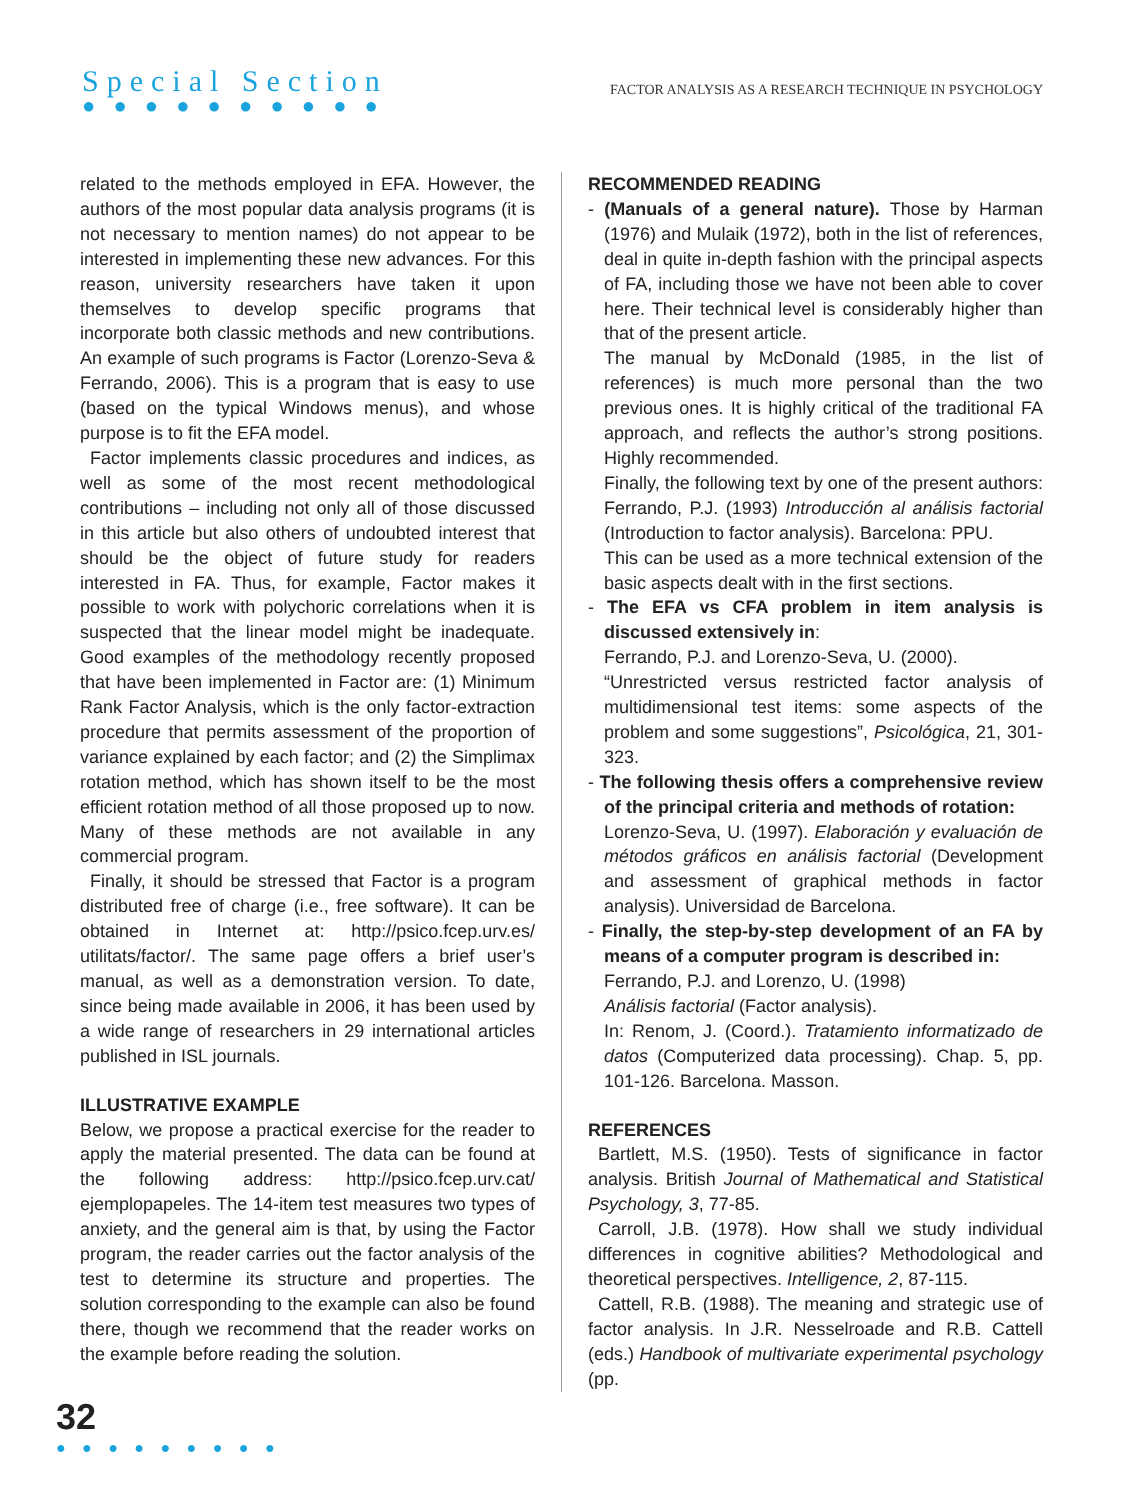Special Section
● ● ● ● ● ● ● ● ● ●
FACTOR ANALYSIS AS A RESEARCH TECHNIQUE IN PSYCHOLOGY
related to the methods employed in EFA. However, the authors of the most popular data analysis programs (it is not necessary to mention names) do not appear to be interested in implementing these new advances. For this reason, university researchers have taken it upon themselves to develop specific programs that incorporate both classic methods and new contributions. An example of such programs is Factor (Lorenzo-Seva & Ferrando, 2006). This is a program that is easy to use (based on the typical Windows menus), and whose purpose is to fit the EFA model.
Factor implements classic procedures and indices, as well as some of the most recent methodological contributions – including not only all of those discussed in this article but also others of undoubted interest that should be the object of future study for readers interested in FA. Thus, for example, Factor makes it possible to work with polychoric correlations when it is suspected that the linear model might be inadequate. Good examples of the methodology recently proposed that have been implemented in Factor are: (1) Minimum Rank Factor Analysis, which is the only factor-extraction procedure that permits assessment of the proportion of variance explained by each factor; and (2) the Simplimax rotation method, which has shown itself to be the most efficient rotation method of all those proposed up to now. Many of these methods are not available in any commercial program.
Finally, it should be stressed that Factor is a program distributed free of charge (i.e., free software). It can be obtained in Internet at: http://psico.fcep.urv.es/ utilitats/factor/. The same page offers a brief user’s manual, as well as a demonstration version. To date, since being made available in 2006, it has been used by a wide range of researchers in 29 international articles published in ISL journals.
ILLUSTRATIVE EXAMPLE
Below, we propose a practical exercise for the reader to apply the material presented. The data can be found at the following address: http://psico.fcep.urv.cat/ ejemplopapeles. The 14-item test measures two types of anxiety, and the general aim is that, by using the Factor program, the reader carries out the factor analysis of the test to determine its structure and properties. The solution corresponding to the example can also be found there, though we recommend that the reader works on the example before reading the solution.
RECOMMENDED READING
- (Manuals of a general nature). Those by Harman (1976) and Mulaik (1972), both in the list of references, deal in quite in-depth fashion with the principal aspects of FA, including those we have not been able to cover here. Their technical level is considerably higher than that of the present article.
The manual by McDonald (1985, in the list of references) is much more personal than the two previous ones. It is highly critical of the traditional FA approach, and reflects the author’s strong positions. Highly recommended.
Finally, the following text by one of the present authors: Ferrando, P.J. (1993) Introducción al análisis factorial (Introduction to factor analysis). Barcelona: PPU.
This can be used as a more technical extension of the basic aspects dealt with in the first sections.
- The EFA vs CFA problem in item analysis is discussed extensively in:
Ferrando, P.J. and Lorenzo-Seva, U. (2000).
“Unrestricted versus restricted factor analysis of multidimensional test items: some aspects of the problem and some suggestions”, Psicológica, 21, 301-323.
- The following thesis offers a comprehensive review of the principal criteria and methods of rotation:
Lorenzo-Seva, U. (1997). Elaboración y evaluación de métodos gráficos en análisis factorial (Development and assessment of graphical methods in factor analysis). Universidad de Barcelona.
- Finally, the step-by-step development of an FA by means of a computer program is described in:
Ferrando, P.J. and Lorenzo, U. (1998)
Análisis factorial (Factor analysis).
In: Renom, J. (Coord.). Tratamiento informatizado de datos (Computerized data processing). Chap. 5, pp. 101-126. Barcelona. Masson.
REFERENCES
Bartlett, M.S. (1950). Tests of significance in factor analysis. British Journal of Mathematical and Statistical Psychology, 3, 77-85.
Carroll, J.B. (1978). How shall we study individual differences in cognitive abilities? Methodological and theoretical perspectives. Intelligence, 2, 87-115.
Cattell, R.B. (1988). The meaning and strategic use of factor analysis. In J.R. Nesselroade and R.B. Cattell (eds.) Handbook of multivariate experimental psychology (pp.
32
● ● ● ● ● ● ● ● ●